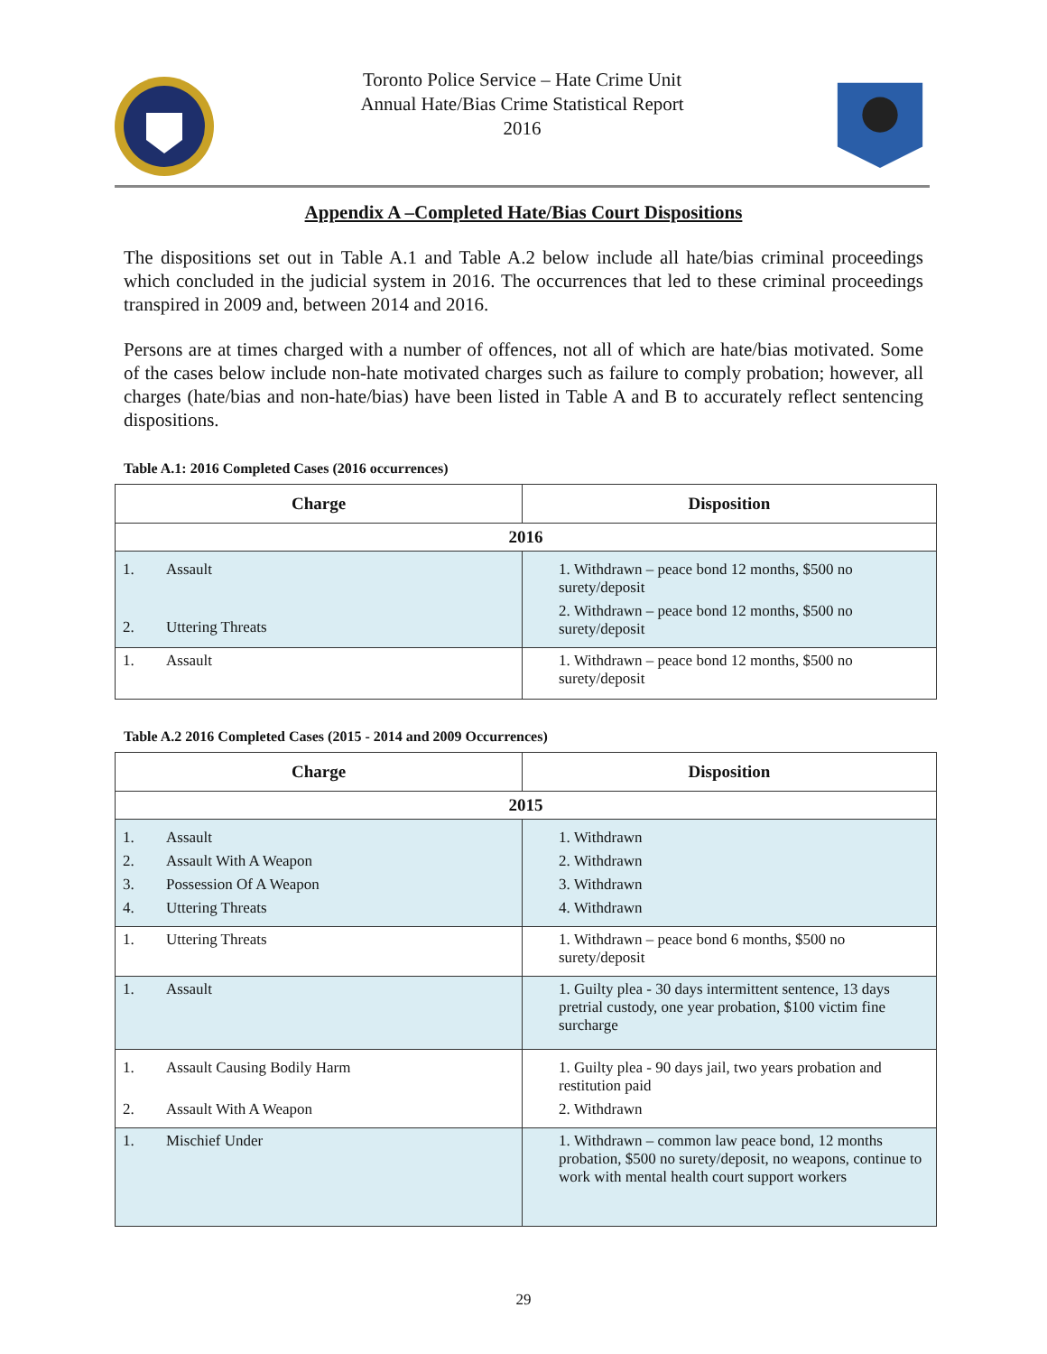Toronto Police Service – Hate Crime Unit
Annual Hate/Bias Crime Statistical Report
2016
Appendix A –Completed Hate/Bias Court Dispositions
The dispositions set out in Table A.1 and Table A.2 below include all hate/bias criminal proceedings which concluded in the judicial system in 2016. The occurrences that led to these criminal proceedings transpired in 2009 and, between 2014 and 2016.
Persons are at times charged with a number of offences, not all of which are hate/bias motivated. Some of the cases below include non-hate motivated charges such as failure to comply probation; however, all charges (hate/bias and non-hate/bias) have been listed in Table A and B to accurately reflect sentencing dispositions.
Table A.1: 2016 Completed Cases (2016 occurrences)
| Charge | Disposition |
| --- | --- |
| 2016 | |
| 1. Assault 2. Uttering Threats | 1. Withdrawn – peace bond 12 months, $500 no surety/deposit 2. Withdrawn – peace bond 12 months, $500 no surety/deposit |
| 1. Assault | 1. Withdrawn – peace bond 12 months, $500 no surety/deposit |
Table A.2 2016 Completed Cases (2015 - 2014 and 2009 Occurrences)
| Charge | Disposition |
| --- | --- |
| 2015 | |
| 1. Assault 2. Assault With A Weapon 3. Possession Of A Weapon 4. Uttering Threats | 1. Withdrawn 2. Withdrawn 3. Withdrawn 4. Withdrawn |
| 1. Uttering Threats | 1. Withdrawn – peace bond 6 months, $500 no surety/deposit |
| 1. Assault | 1. Guilty plea - 30 days intermittent sentence, 13 days pretrial custody, one year probation, $100 victim fine surcharge |
| 1. Assault Causing Bodily Harm 2. Assault With A Weapon | 1. Guilty plea - 90 days jail, two years probation and restitution paid 2. Withdrawn |
| 1. Mischief Under | 1. Withdrawn – common law peace bond, 12 months probation, $500 no surety/deposit, no weapons, continue to work with mental health court support workers |
29